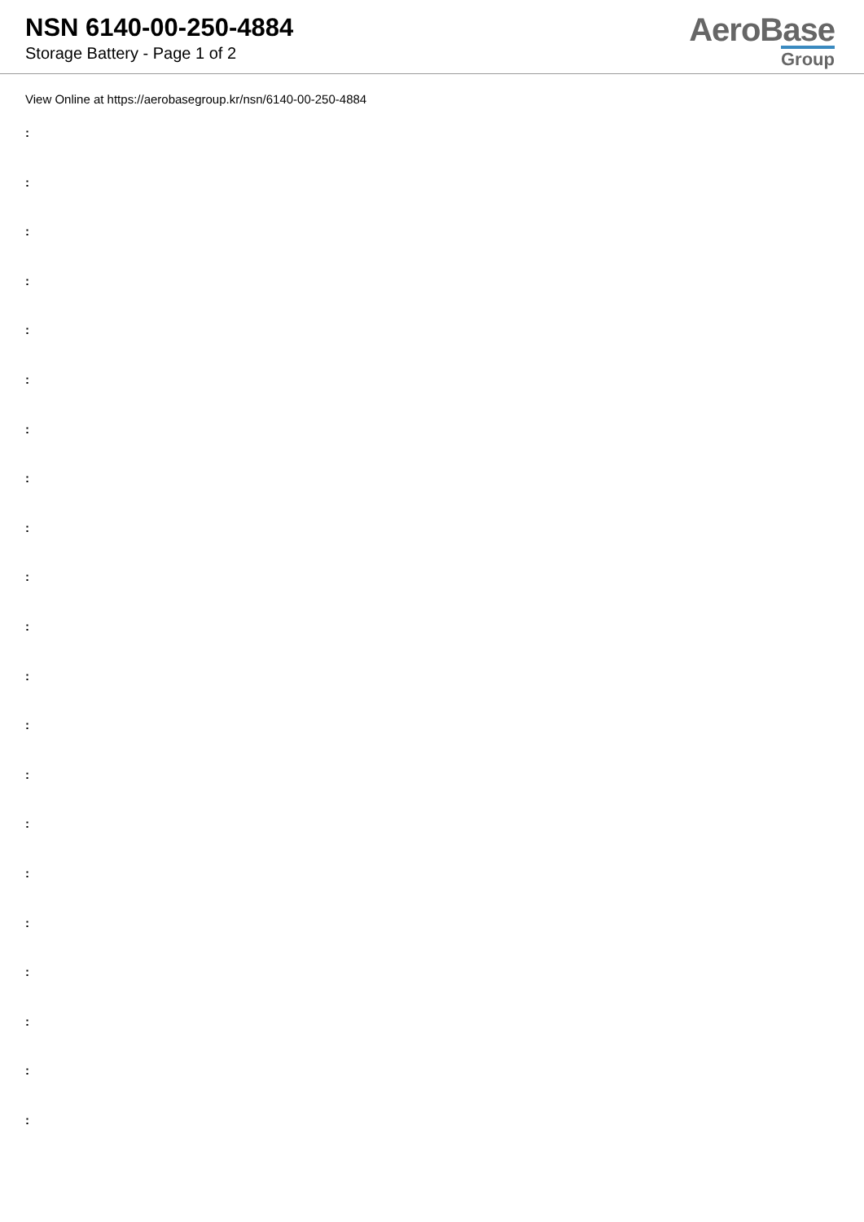NSN 6140-00-250-4884
Storage Battery - Page 1 of 2
AeroBase
Group
View Online at https://aerobasegroup.kr/nsn/6140-00-250-4884
:
:
:
:
:
:
:
:
:
:
:
:
:
:
:
:
:
:
:
:
: